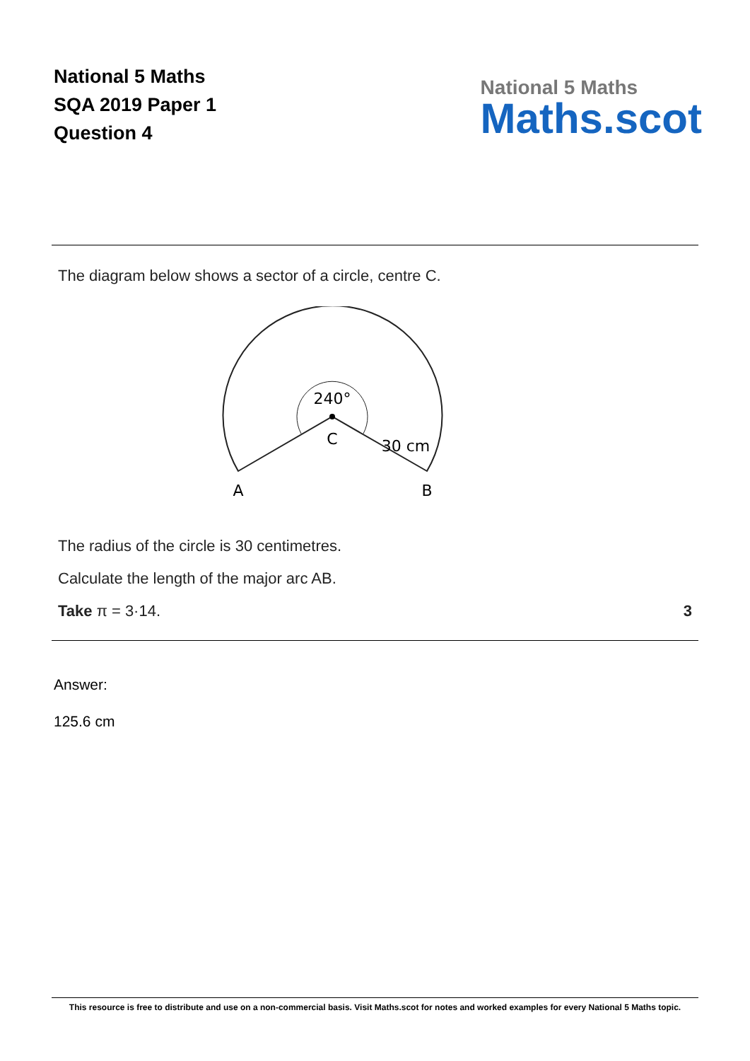National 5 Maths
SQA 2019 Paper 1
Question 4
National 5 Maths
Maths.scot
The diagram below shows a sector of a circle, centre C.
240°
C
30 cm
A
B
The radius of the circle is 30 centimetres.
Calculate the length of the major arc AB.
Take π = 3·14. 3
Answer:
125.6 cm
This resource is free to distribute and use on a non-commercial basis. Visit Maths.scot for notes and worked examples for every National 5 Maths topic.